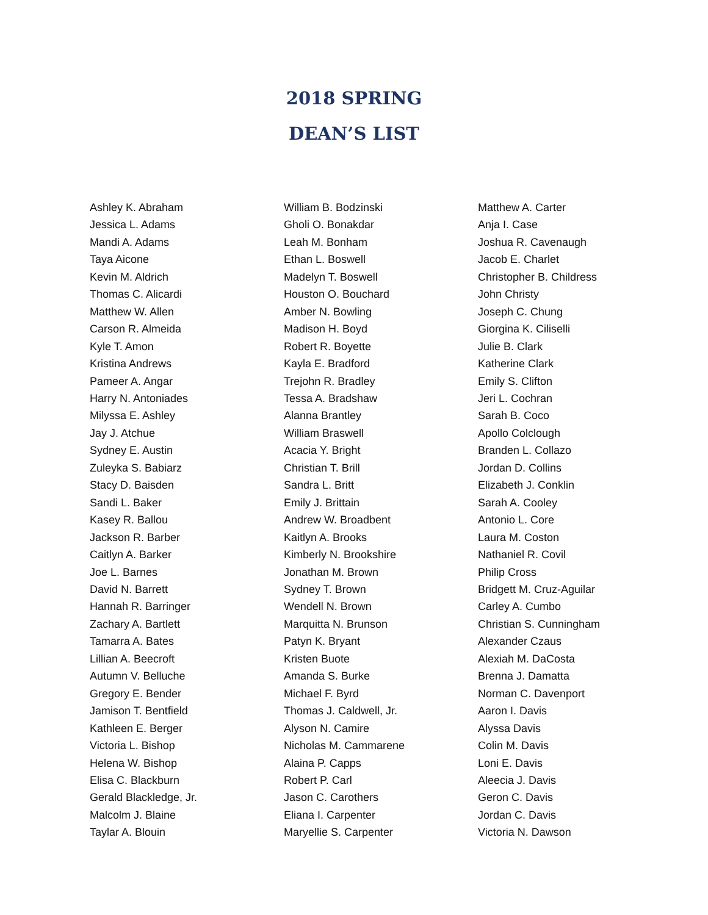2018 SPRING
DEAN’S LIST
Ashley K. Abraham
Jessica L. Adams
Mandi A. Adams
Taya Aicone
Kevin M. Aldrich
Thomas C. Alicardi
Matthew W. Allen
Carson R. Almeida
Kyle T. Amon
Kristina Andrews
Pameer A. Angar
Harry N. Antoniades
Milyssa E. Ashley
Jay J. Atchue
Sydney E. Austin
Zuleyka S. Babiarz
Stacy D. Baisden
Sandi L. Baker
Kasey R. Ballou
Jackson R. Barber
Caitlyn A. Barker
Joe L. Barnes
David N. Barrett
Hannah R. Barringer
Zachary A. Bartlett
Tamarra A. Bates
Lillian A. Beecroft
Autumn V. Belluche
Gregory E. Bender
Jamison T. Bentfield
Kathleen E. Berger
Victoria L. Bishop
Helena W. Bishop
Elisa C. Blackburn
Gerald Blackledge, Jr.
Malcolm J. Blaine
Taylar A. Blouin
William B. Bodzinski
Gholi O. Bonakdar
Leah M. Bonham
Ethan L. Boswell
Madelyn T. Boswell
Houston O. Bouchard
Amber N. Bowling
Madison H. Boyd
Robert R. Boyette
Kayla E. Bradford
Trejohn R. Bradley
Tessa A. Bradshaw
Alanna Brantley
William Braswell
Acacia Y. Bright
Christian T. Brill
Sandra L. Britt
Emily J. Brittain
Andrew W. Broadbent
Kaitlyn A. Brooks
Kimberly N. Brookshire
Jonathan M. Brown
Sydney T. Brown
Wendell N. Brown
Marquitta N. Brunson
Patyn K. Bryant
Kristen Buote
Amanda S. Burke
Michael F. Byrd
Thomas J. Caldwell, Jr.
Alyson N. Camire
Nicholas M. Cammarene
Alaina P. Capps
Robert P. Carl
Jason C. Carothers
Eliana I. Carpenter
Maryellie S. Carpenter
Matthew A. Carter
Anja I. Case
Joshua R. Cavenaugh
Jacob E. Charlet
Christopher B. Childress
John Christy
Joseph C. Chung
Giorgina K. Ciliselli
Julie B. Clark
Katherine Clark
Emily S. Clifton
Jeri L. Cochran
Sarah B. Coco
Apollo Colclough
Branden L. Collazo
Jordan D. Collins
Elizabeth J. Conklin
Sarah A. Cooley
Antonio L. Core
Laura M. Coston
Nathaniel R. Covil
Philip Cross
Bridgett M. Cruz-Aguilar
Carley A. Cumbo
Christian S. Cunningham
Alexander Czaus
Alexiah M. DaCosta
Brenna J. Damatta
Norman C. Davenport
Aaron I. Davis
Alyssa Davis
Colin M. Davis
Loni E. Davis
Aleecia J. Davis
Geron C. Davis
Jordan C. Davis
Victoria N. Dawson